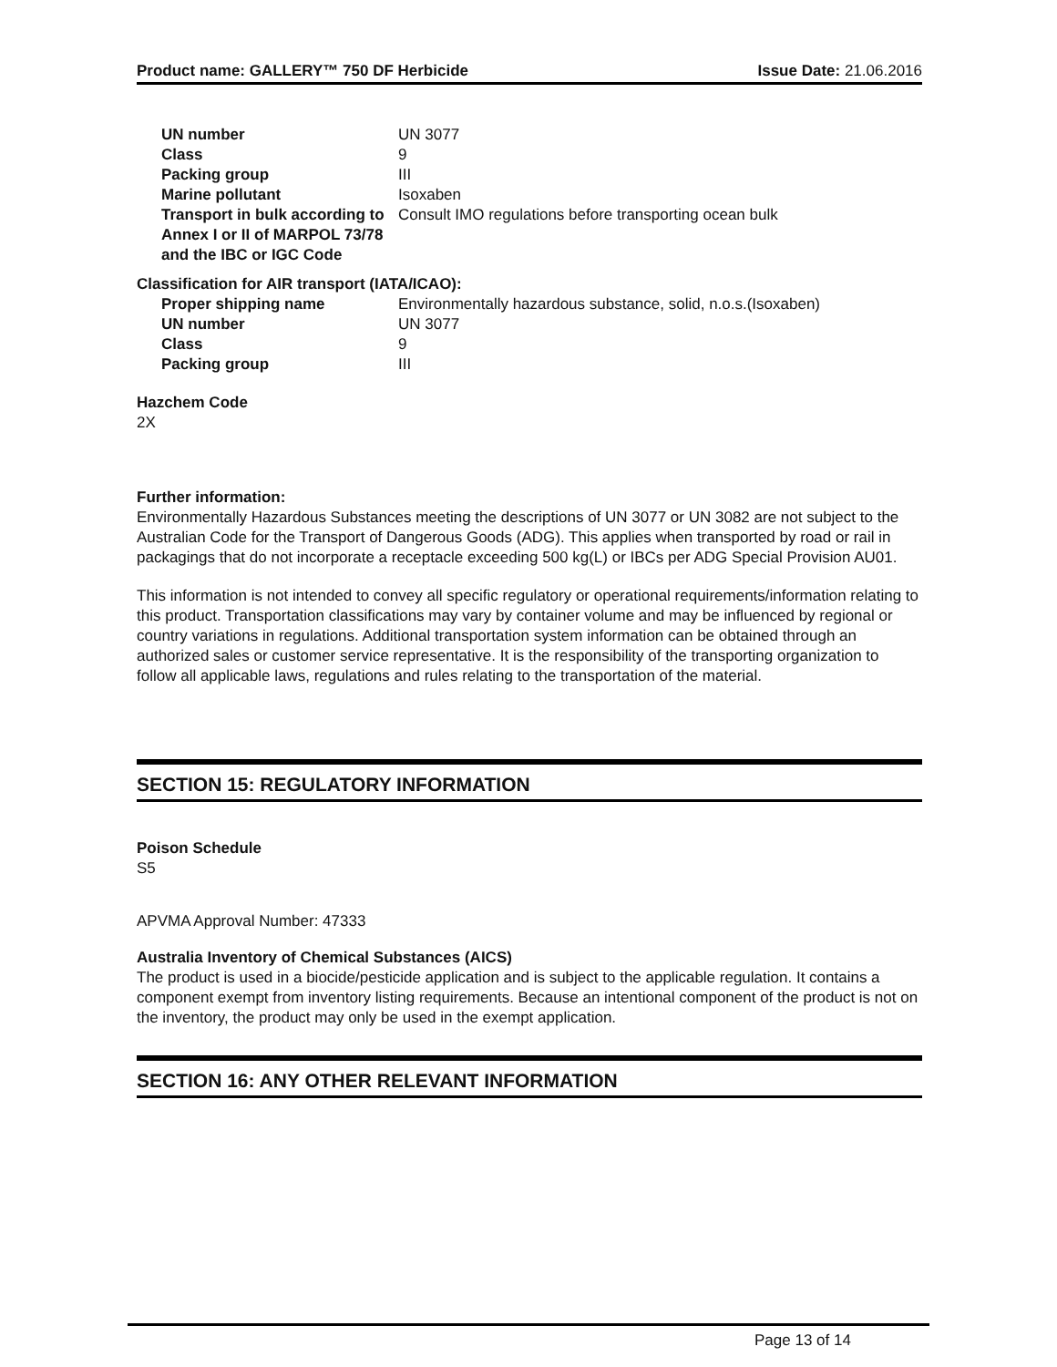Product name: GALLERY™ 750 DF Herbicide Issue Date: 21.06.2016
| UN number | UN 3077 |
| Class | 9 |
| Packing group | III |
| Marine pollutant | Isoxaben |
| Transport in bulk according to Annex I or II of MARPOL 73/78 and the IBC or IGC Code | Consult IMO regulations before transporting ocean bulk |
Classification for AIR transport (IATA/ICAO):
| Proper shipping name | Environmentally hazardous substance, solid, n.o.s.(Isoxaben) |
| UN number | UN 3077 |
| Class | 9 |
| Packing group | III |
Hazchem Code
2X
Further information:
Environmentally Hazardous Substances meeting the descriptions of UN 3077 or UN 3082 are not subject to the Australian Code for the Transport of Dangerous Goods (ADG). This applies when transported by road or rail in packagings that do not incorporate a receptacle exceeding 500 kg(L) or IBCs per ADG Special Provision AU01.
This information is not intended to convey all specific regulatory or operational requirements/information relating to this product. Transportation classifications may vary by container volume and may be influenced by regional or country variations in regulations. Additional transportation system information can be obtained through an authorized sales or customer service representative. It is the responsibility of the transporting organization to follow all applicable laws, regulations and rules relating to the transportation of the material.
SECTION 15: REGULATORY INFORMATION
Poison Schedule
S5
APVMA Approval Number: 47333
Australia Inventory of Chemical Substances (AICS)
The product is used in a biocide/pesticide application and is subject to the applicable regulation. It contains a component exempt from inventory listing requirements. Because an intentional component of the product is not on the inventory, the product may only be used in the exempt application.
SECTION 16: ANY OTHER RELEVANT INFORMATION
Page 13 of 14